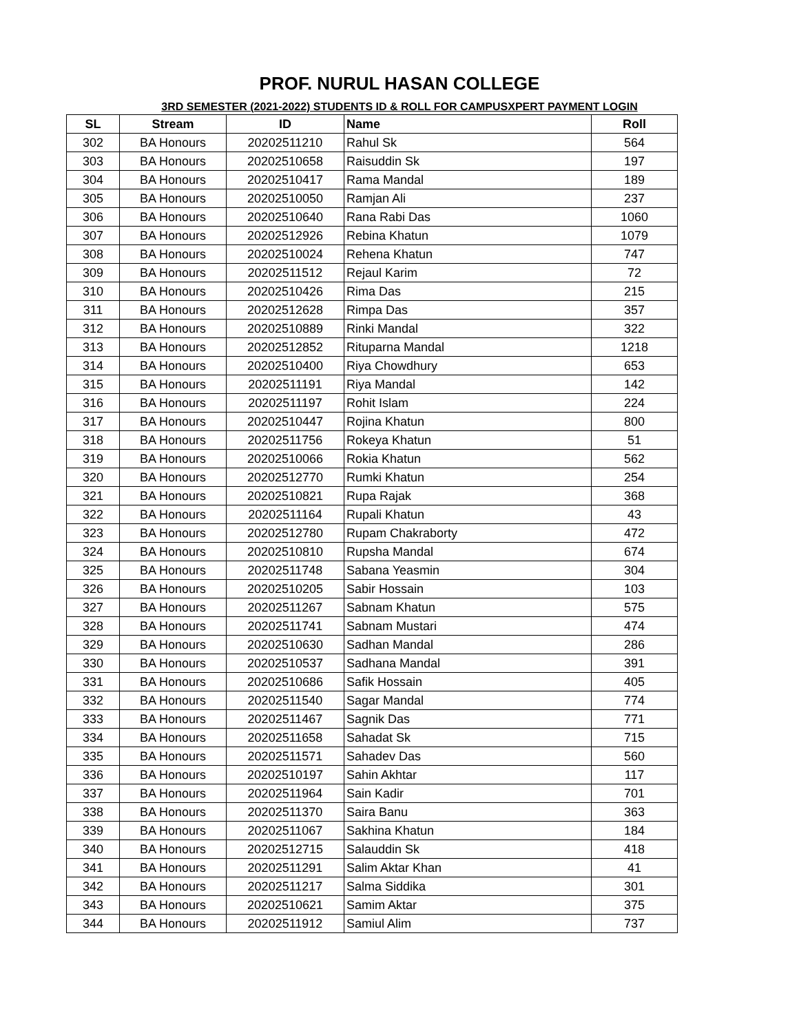PROF. NURUL HASAN COLLEGE
3RD SEMESTER (2021-2022) STUDENTS ID & ROLL FOR CAMPUSXPERT PAYMENT LOGIN
| SL | Stream | ID | Name | Roll |
| --- | --- | --- | --- | --- |
| 302 | BA Honours | 20202511210 | Rahul Sk | 564 |
| 303 | BA Honours | 20202510658 | Raisuddin Sk | 197 |
| 304 | BA Honours | 20202510417 | Rama Mandal | 189 |
| 305 | BA Honours | 20202510050 | Ramjan Ali | 237 |
| 306 | BA Honours | 20202510640 | Rana Rabi Das | 1060 |
| 307 | BA Honours | 20202512926 | Rebina Khatun | 1079 |
| 308 | BA Honours | 20202510024 | Rehena Khatun | 747 |
| 309 | BA Honours | 20202511512 | Rejaul Karim | 72 |
| 310 | BA Honours | 20202510426 | Rima Das | 215 |
| 311 | BA Honours | 20202512628 | Rimpa Das | 357 |
| 312 | BA Honours | 20202510889 | Rinki Mandal | 322 |
| 313 | BA Honours | 20202512852 | Rituparna Mandal | 1218 |
| 314 | BA Honours | 20202510400 | Riya Chowdhury | 653 |
| 315 | BA Honours | 20202511191 | Riya Mandal | 142 |
| 316 | BA Honours | 20202511197 | Rohit Islam | 224 |
| 317 | BA Honours | 20202510447 | Rojina Khatun | 800 |
| 318 | BA Honours | 20202511756 | Rokeya Khatun | 51 |
| 319 | BA Honours | 20202510066 | Rokia Khatun | 562 |
| 320 | BA Honours | 20202512770 | Rumki Khatun | 254 |
| 321 | BA Honours | 20202510821 | Rupa Rajak | 368 |
| 322 | BA Honours | 20202511164 | Rupali Khatun | 43 |
| 323 | BA Honours | 20202512780 | Rupam Chakraborty | 472 |
| 324 | BA Honours | 20202510810 | Rupsha Mandal | 674 |
| 325 | BA Honours | 20202511748 | Sabana Yeasmin | 304 |
| 326 | BA Honours | 20202510205 | Sabir Hossain | 103 |
| 327 | BA Honours | 20202511267 | Sabnam Khatun | 575 |
| 328 | BA Honours | 20202511741 | Sabnam Mustari | 474 |
| 329 | BA Honours | 20202510630 | Sadhan Mandal | 286 |
| 330 | BA Honours | 20202510537 | Sadhana Mandal | 391 |
| 331 | BA Honours | 20202510686 | Safik Hossain | 405 |
| 332 | BA Honours | 20202511540 | Sagar Mandal | 774 |
| 333 | BA Honours | 20202511467 | Sagnik Das | 771 |
| 334 | BA Honours | 20202511658 | Sahadat Sk | 715 |
| 335 | BA Honours | 20202511571 | Sahadev Das | 560 |
| 336 | BA Honours | 20202510197 | Sahin Akhtar | 117 |
| 337 | BA Honours | 20202511964 | Sain Kadir | 701 |
| 338 | BA Honours | 20202511370 | Saira Banu | 363 |
| 339 | BA Honours | 20202511067 | Sakhina Khatun | 184 |
| 340 | BA Honours | 20202512715 | Salauddin Sk | 418 |
| 341 | BA Honours | 20202511291 | Salim Aktar Khan | 41 |
| 342 | BA Honours | 20202511217 | Salma Siddika | 301 |
| 343 | BA Honours | 20202510621 | Samim Aktar | 375 |
| 344 | BA Honours | 20202511912 | Samiul Alim | 737 |